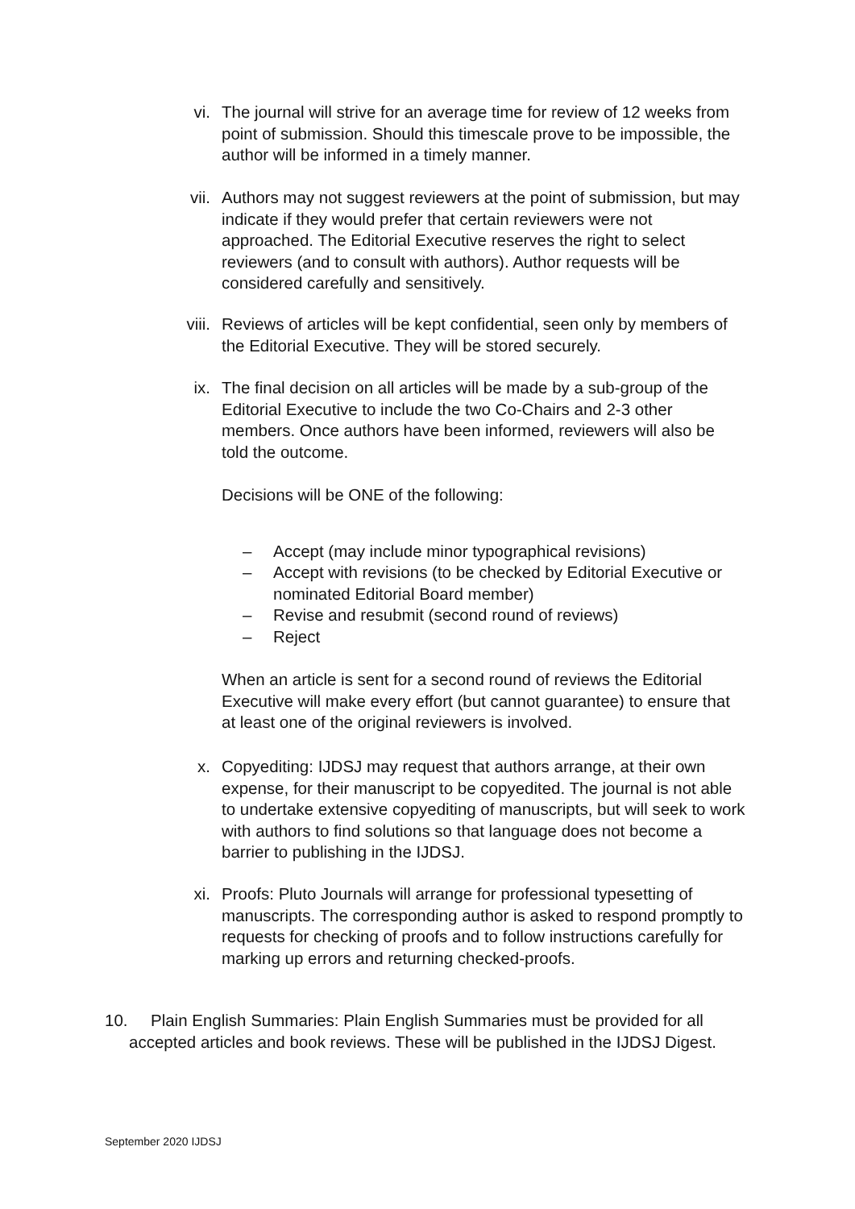vi. The journal will strive for an average time for review of 12 weeks from point of submission. Should this timescale prove to be impossible, the author will be informed in a timely manner.
vii. Authors may not suggest reviewers at the point of submission, but may indicate if they would prefer that certain reviewers were not approached. The Editorial Executive reserves the right to select reviewers (and to consult with authors). Author requests will be considered carefully and sensitively.
viii. Reviews of articles will be kept confidential, seen only by members of the Editorial Executive. They will be stored securely.
ix. The final decision on all articles will be made by a sub-group of the Editorial Executive to include the two Co-Chairs and 2-3 other members. Once authors have been informed, reviewers will also be told the outcome.
Decisions will be ONE of the following:
– Accept (may include minor typographical revisions)
– Accept with revisions (to be checked by Editorial Executive or nominated Editorial Board member)
– Revise and resubmit (second round of reviews)
– Reject
When an article is sent for a second round of reviews the Editorial Executive will make every effort (but cannot guarantee) to ensure that at least one of the original reviewers is involved.
x. Copyediting: IJDSJ may request that authors arrange, at their own expense, for their manuscript to be copyedited. The journal is not able to undertake extensive copyediting of manuscripts, but will seek to work with authors to find solutions so that language does not become a barrier to publishing in the IJDSJ.
xi. Proofs: Pluto Journals will arrange for professional typesetting of manuscripts. The corresponding author is asked to respond promptly to requests for checking of proofs and to follow instructions carefully for marking up errors and returning checked-proofs.
10. Plain English Summaries: Plain English Summaries must be provided for all accepted articles and book reviews. These will be published in the IJDSJ Digest.
September 2020 IJDSJ